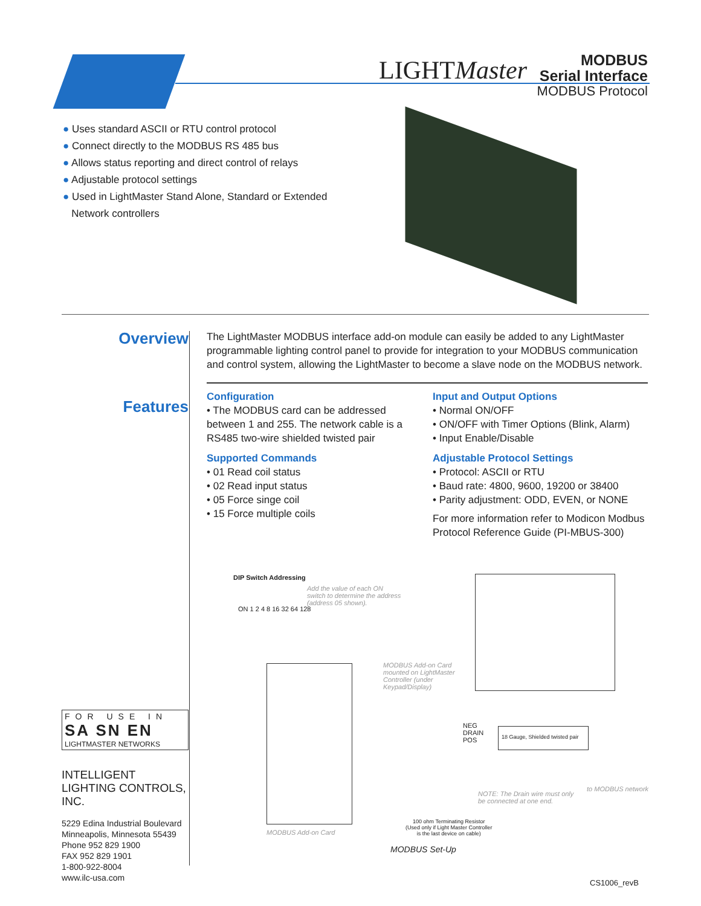LIGHTMaster
MODBUS
Serial Interface
MODBUS Protocol
● Uses standard ASCII or RTU control protocol
● Connect directly to the MODBUS RS 485 bus
● Allows status reporting and direct control of relays
● Adjustable protocol settings
● Used in LightMaster Stand Alone, Standard or Extended
Network controllers
Overview
Features
The LightMaster MODBUS interface add-on module can easily be added to any LightMaster programmable lighting control panel to provide for integration to your MODBUS communication and control system, allowing the LightMaster to become a slave node on the MODBUS network.
Configuration
• The MODBUS card can be addressed between 1 and 255. The network cable is a RS485 two-wire shielded twisted pair
Supported Commands
• 01 Read coil status
• 02 Read input status
• 05 Force singe coil
• 15 Force multiple coils
Input and Output Options
• Normal ON/OFF
• ON/OFF with Timer Options (Blink, Alarm)
• Input Enable/Disable
Adjustable Protocol Settings
• Protocol: ASCII or RTU
• Baud rate: 4800, 9600, 19200 or 38400
• Parity adjustment: ODD, EVEN, or NONE
For more information refer to Modicon Modbus Protocol Reference Guide (PI-MBUS-300)
DIP Switch Addressing
Add the value of each ON
switch to determine the address
(address 05 shown).
ON 1 2 4 8 16 32 64 128
MODBUS Add-on Card
mounted on LightMaster
Controller (under
Keypad/Display)
NEG
DRAIN
POS
18 Gauge, Shielded twisted pair
NOTE: The Drain wire must only
be connected at one end.
to MODBUS network
MODBUS Add-on Card
100 ohm Terminating Resistor
(Used only if Light Master Controller
is the last device on cable)
MODBUS Set-Up
FOR USE IN
SA SN EN
LIGHTMASTER NETWORKS
INTELLIGENT LIGHTING CONTROLS, INC.
5229 Edina Industrial Boulevard
Minneapolis, Minnesota 55439
Phone 952 829 1900
FAX 952 829 1901
1-800-922-8004
www.ilc-usa.com
CS1006_revB